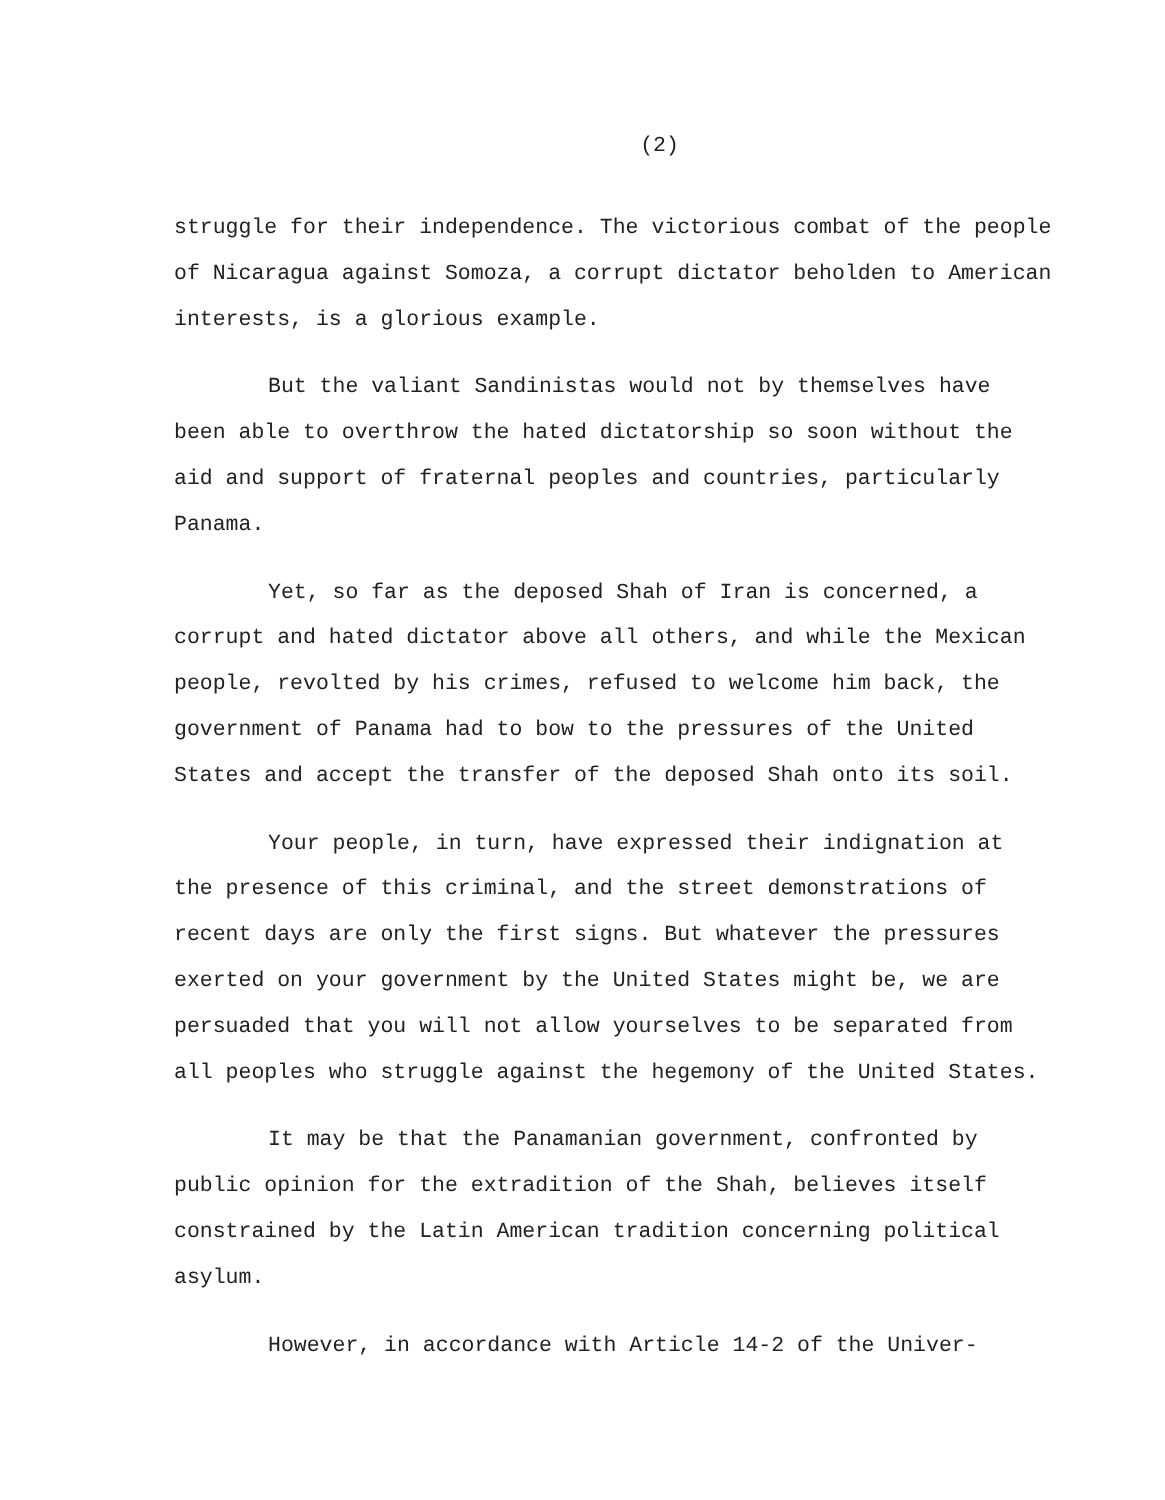(2)
struggle for their independence. The victorious combat of the people of Nicaragua against Somoza, a corrupt dictator beholden to American interests, is a glorious example.
But the valiant Sandinistas would not by themselves have been able to overthrow the hated dictatorship so soon without the aid and support of fraternal peoples and countries, particularly Panama.
Yet, so far as the deposed Shah of Iran is concerned, a corrupt and hated dictator above all others, and while the Mexican people, revolted by his crimes, refused to welcome him back, the government of Panama had to bow to the pressures of the United States and accept the transfer of the deposed Shah onto its soil.
Your people, in turn, have expressed their indignation at the presence of this criminal, and the street demonstrations of recent days are only the first signs. But whatever the pressures exerted on your government by the United States might be, we are persuaded that you will not allow yourselves to be separated from all peoples who struggle against the hegemony of the United States.
It may be that the Panamanian government, confronted by public opinion for the extradition of the Shah, believes itself constrained by the Latin American tradition concerning political asylum.
However, in accordance with Article 14-2 of the Univer-